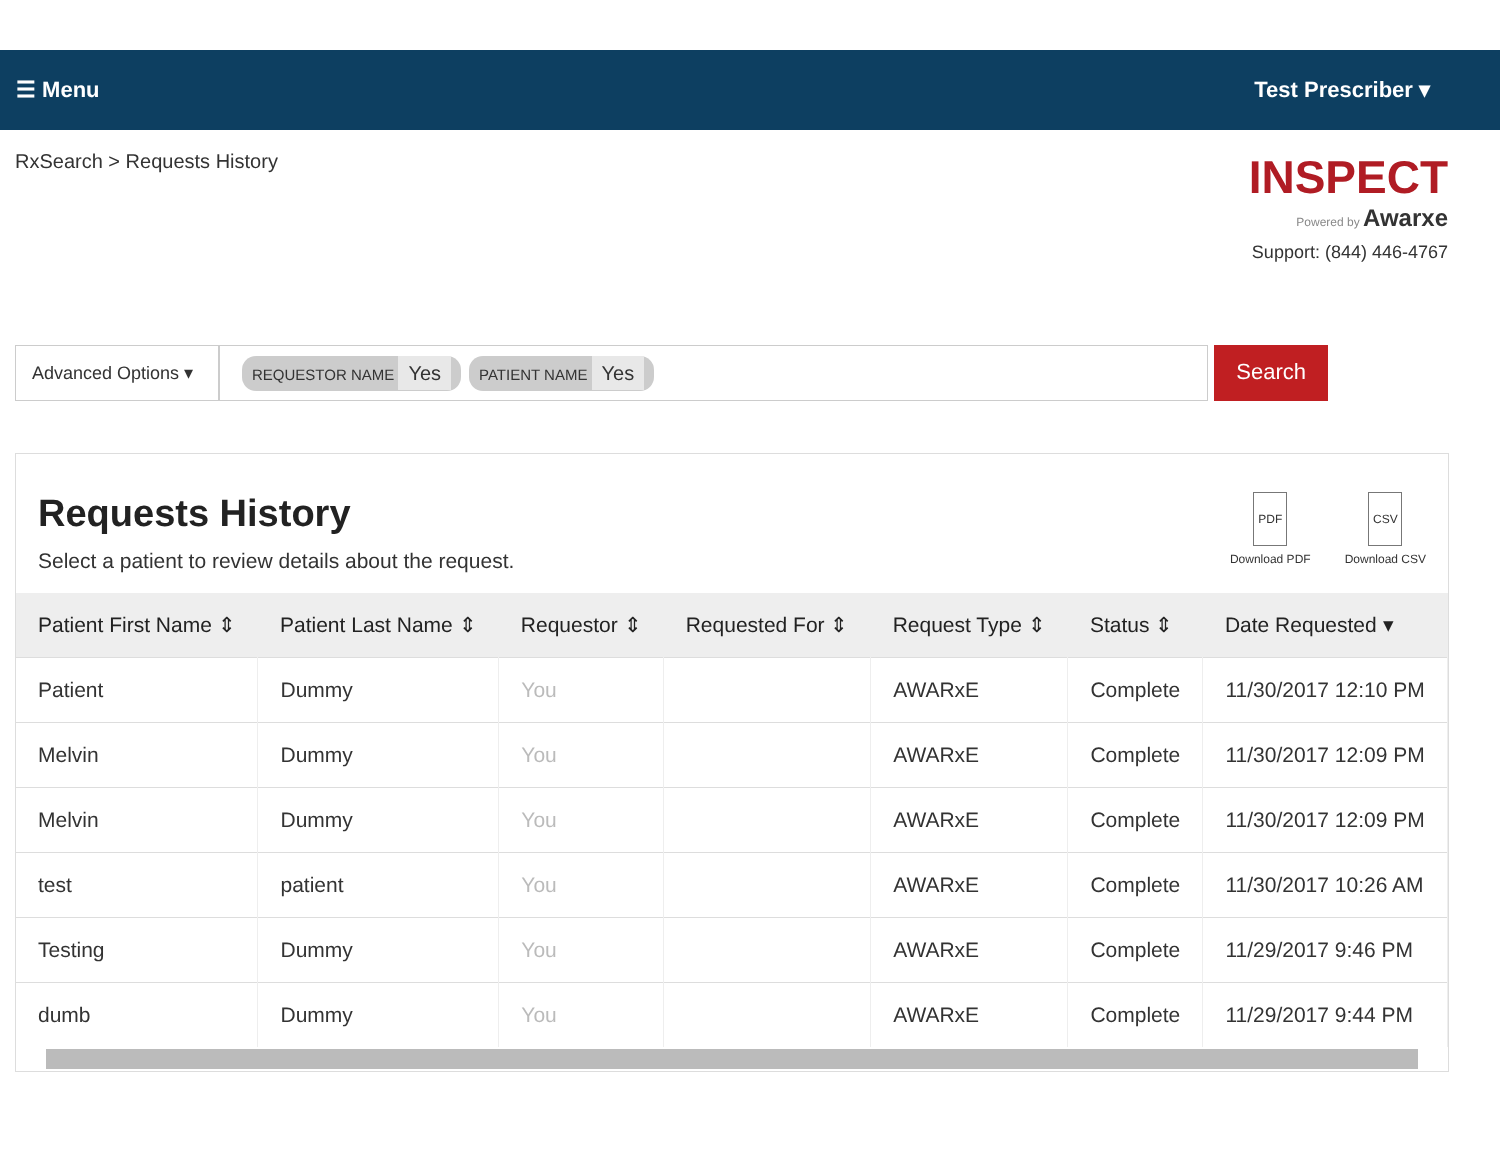☰ Menu Test Prescriber ▾
RxSearch > Requests History
INSPECT
Powered by Awarxe
Support: (844) 446-4767
Advanced Options ▾
REQUESTOR NAME Yes
PATIENT NAME Yes
Search
Requests History
Select a patient to review details about the request.
PDF
Download PDF
CSV
Download CSV
| Patient First Name ⇕ | Patient Last Name ⇕ | Requestor ⇕ | Requested For ⇕ | Request Type ⇕ | Status ⇕ | Date Requested ▾ |
| --- | --- | --- | --- | --- | --- | --- |
| Patient | Dummy | You | | AWARxE | Complete | 11/30/2017 12:10 PM |
| Melvin | Dummy | You | | AWARxE | Complete | 11/30/2017 12:09 PM |
| Melvin | Dummy | You | | AWARxE | Complete | 11/30/2017 12:09 PM |
| test | patient | You | | AWARxE | Complete | 11/30/2017 10:26 AM |
| Testing | Dummy | You | | AWARxE | Complete | 11/29/2017 9:46 PM |
| dumb | Dummy | You | | AWARxE | Complete | 11/29/2017 9:44 PM |